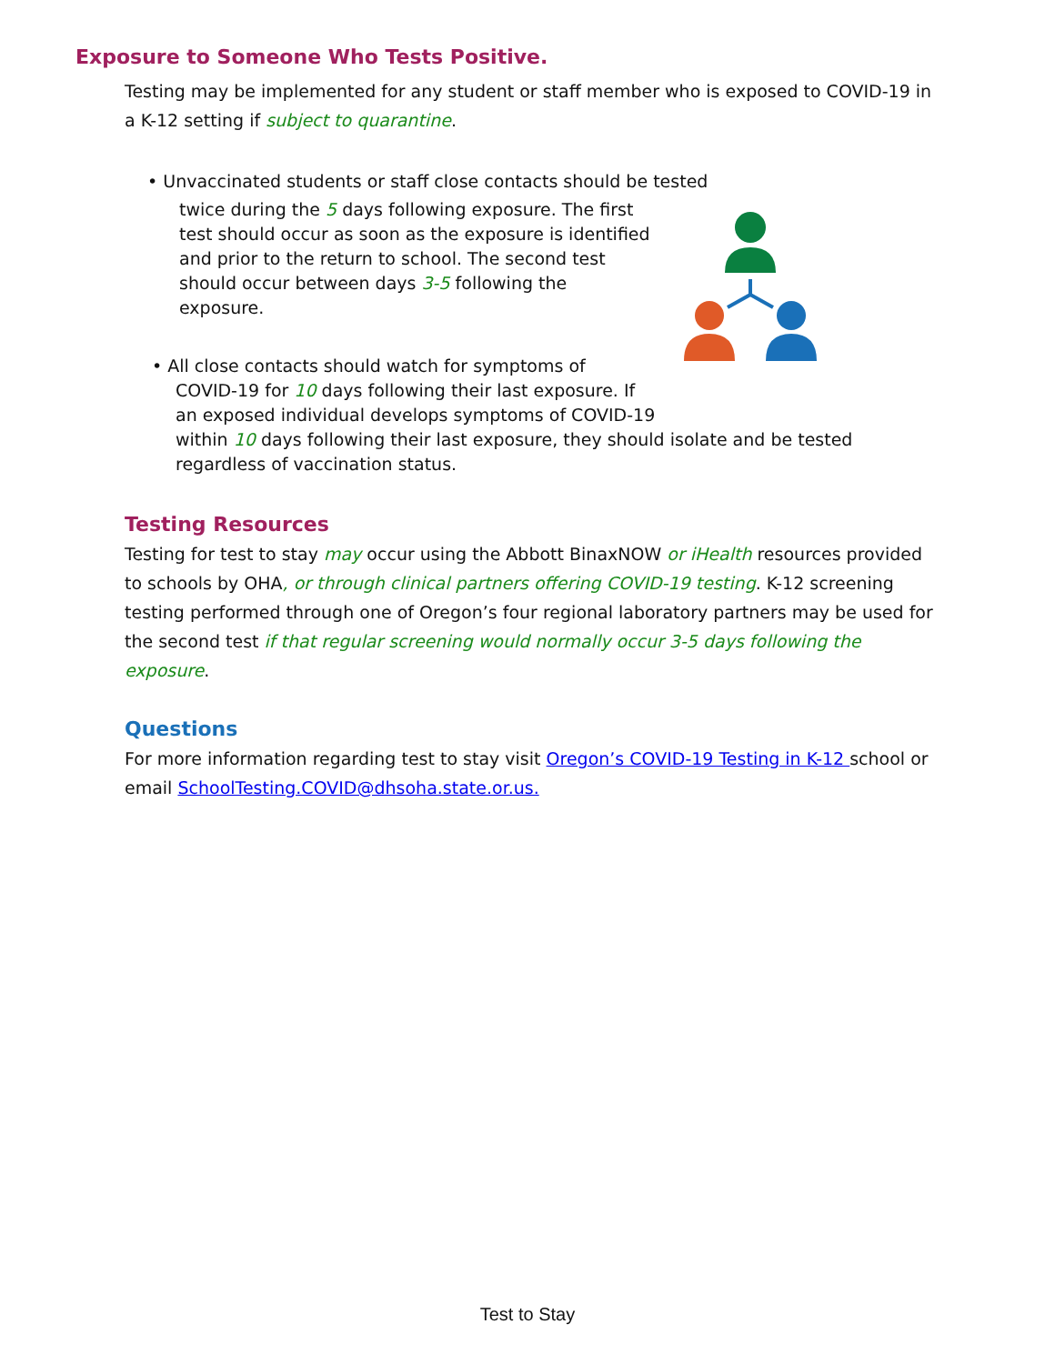Exposure to Someone Who Tests Positive.
Testing may be implemented for any student or staff member who is exposed to COVID-19 in a K-12 setting if subject to quarantine.
• Unvaccinated students or staff close contacts should be tested
twice during the 5 days following exposure. The first test should occur as soon as the exposure is identified and prior to the return to school. The second test should occur between days 3-5 following the exposure.
• All close contacts should watch for symptoms of
COVID-19 for 10 days following their last exposure. If
an exposed individual develops symptoms of COVID-19
within 10 days following their last exposure, they should isolate and be tested regardless of vaccination status.
Testing Resources
Testing for test to stay may occur using the Abbott BinaxNOW or iHealth resources provided to schools by OHA, or through clinical partners offering COVID-19 testing. K-12 screening testing performed through one of Oregon’s four regional laboratory partners may be used for the second test if that regular screening would normally occur 3-5 days following the exposure.
Questions
For more information regarding test to stay visit Oregon’s COVID-19 Testing in K-12 school or email SchoolTesting.COVID@dhsoha.state.or.us.
Test to Stay